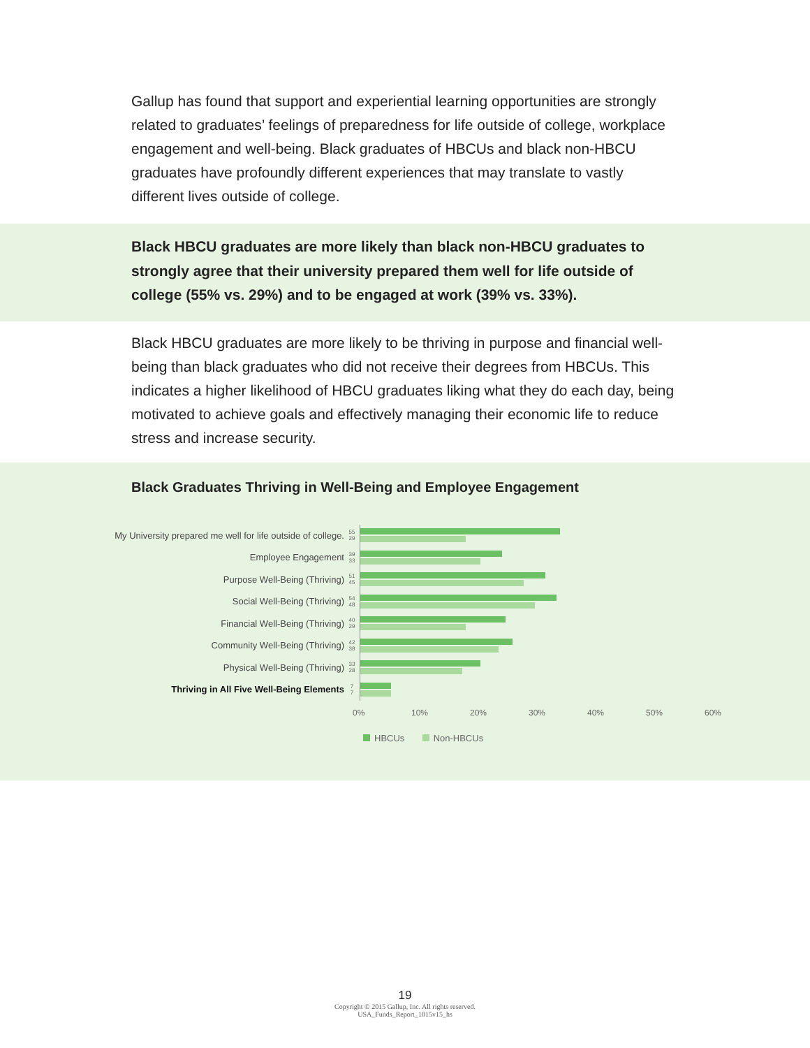Gallup has found that support and experiential learning opportunities are strongly related to graduates’ feelings of preparedness for life outside of college, workplace engagement and well-being. Black graduates of HBCUs and black non-HBCU graduates have profoundly different experiences that may translate to vastly different lives outside of college.
Black HBCU graduates are more likely than black non-HBCU graduates to strongly agree that their university prepared them well for life outside of college (55% vs. 29%) and to be engaged at work (39% vs. 33%).
Black HBCU graduates are more likely to be thriving in purpose and financial well-being than black graduates who did not receive their degrees from HBCUs. This indicates a higher likelihood of HBCU graduates liking what they do each day, being motivated to achieve goals and effectively managing their economic life to reduce stress and increase security.
Black Graduates Thriving in Well-Being and Employee Engagement
My University prepared me well for life outside of college.
55
29
Employee Engagement
39
33
Purpose Well-Being (Thriving)
51
45
Social Well-Being (Thriving)
54
48
Financial Well-Being (Thriving)
40
29
Community Well-Being (Thriving)
42
38
Physical Well-Being (Thriving)
33
28
Thriving in All Five Well-Being Elements
7
7
0% 10% 20% 30% 40% 50% 60%
HBCUs Non-HBCUs
19
Copyright © 2015 Gallup, Inc. All rights reserved.
USA_Funds_Report_1015v15_hs